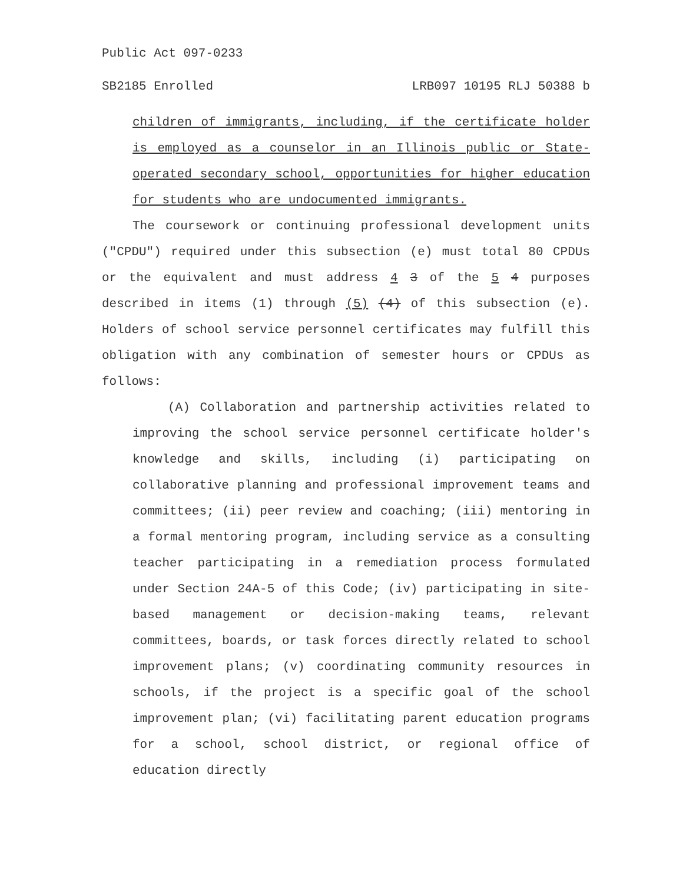Public Act 097-0233
SB2185 Enrolled LRB097 10195 RLJ 50388 b
children of immigrants, including, if the certificate holder is employed as a counselor in an Illinois public or State-operated secondary school, opportunities for higher education for students who are undocumented immigrants.
The coursework or continuing professional development units ("CPDU") required under this subsection (e) must total 80 CPDUs or the equivalent and must address 4 3 of the 5 4 purposes described in items (1) through (5) (4) of this subsection (e). Holders of school service personnel certificates may fulfill this obligation with any combination of semester hours or CPDUs as follows:
(A) Collaboration and partnership activities related to improving the school service personnel certificate holder's knowledge and skills, including (i) participating on collaborative planning and professional improvement teams and committees; (ii) peer review and coaching; (iii) mentoring in a formal mentoring program, including service as a consulting teacher participating in a remediation process formulated under Section 24A-5 of this Code; (iv) participating in site-based management or decision-making teams, relevant committees, boards, or task forces directly related to school improvement plans; (v) coordinating community resources in schools, if the project is a specific goal of the school improvement plan; (vi) facilitating parent education programs for a school, school district, or regional office of education directly